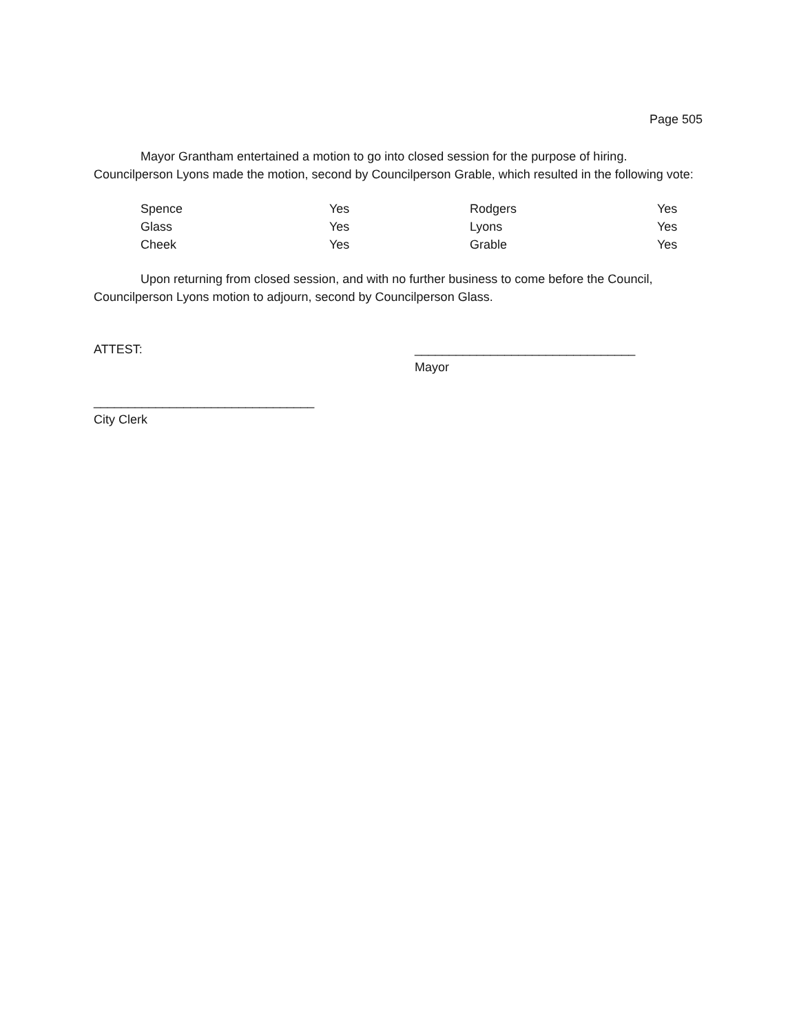Page 505
Mayor Grantham entertained a motion to go into closed session for the purpose of hiring. Councilperson Lyons made the motion, second by Councilperson Grable, which resulted in the following vote:
| Spence | Yes | Rodgers | Yes |
| Glass | Yes | Lyons | Yes |
| Cheek | Yes | Grable | Yes |
Upon returning from closed session, and with no further business to come before the Council, Councilperson Lyons motion to adjourn, second by Councilperson Glass.
ATTEST: ________________________________
Mayor
________________________________
City Clerk